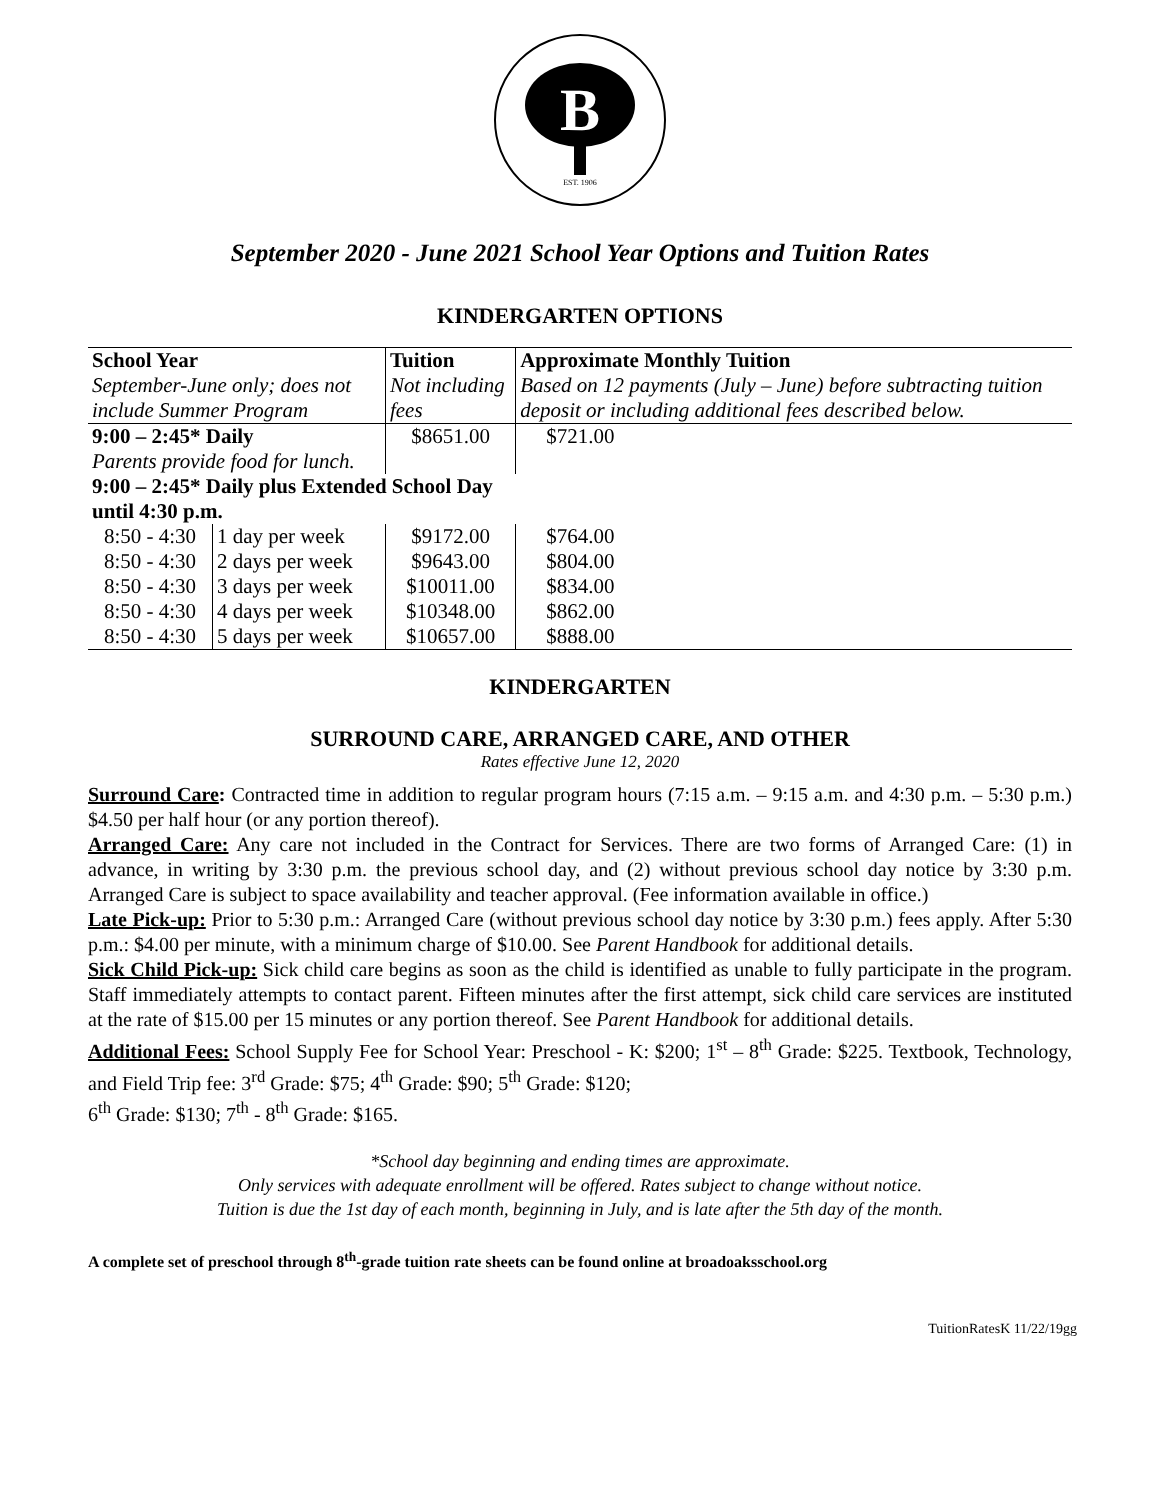B
EST. 1906
September 2020 - June 2021 School Year Options and Tuition Rates
KINDERGARTEN OPTIONS
| School Year September-June only; does not include Summer Program | | Tuition Not including fees | Approximate Monthly Tuition Based on 12 payments (July – June) before subtracting tuition deposit or including additional fees described below. |
| 9:00 – 2:45* Daily | | $8651.00 | $721.00 |
| Parents provide food for lunch. | | | |
| 9:00 – 2:45* Daily plus Extended School Day until 4:30 p.m. | | | |
| 8:50 - 4:30 | 1 day per week | $9172.00 | $764.00 |
| 8:50 - 4:30 | 2 days per week | $9643.00 | $804.00 |
| 8:50 - 4:30 | 3 days per week | $10011.00 | $834.00 |
| 8:50 - 4:30 | 4 days per week | $10348.00 | $862.00 |
| 8:50 - 4:30 | 5 days per week | $10657.00 | $888.00 |
KINDERGARTEN
SURROUND CARE, ARRANGED CARE, AND OTHER
Rates effective June 12, 2020
Surround Care: Contracted time in addition to regular program hours (7:15 a.m. – 9:15 a.m. and 4:30 p.m. – 5:30 p.m.) $4.50 per half hour (or any portion thereof).
Arranged Care: Any care not included in the Contract for Services. There are two forms of Arranged Care: (1) in advance, in writing by 3:30 p.m. the previous school day, and (2) without previous school day notice by 3:30 p.m. Arranged Care is subject to space availability and teacher approval. (Fee information available in office.)
Late Pick-up: Prior to 5:30 p.m.: Arranged Care (without previous school day notice by 3:30 p.m.) fees apply. After 5:30 p.m.: $4.00 per minute, with a minimum charge of $10.00. See Parent Handbook for additional details.
Sick Child Pick-up: Sick child care begins as soon as the child is identified as unable to fully participate in the program. Staff immediately attempts to contact parent. Fifteen minutes after the first attempt, sick child care services are instituted at the rate of $15.00 per 15 minutes or any portion thereof. See Parent Handbook for additional details.
Additional Fees: School Supply Fee for School Year: Preschool - K: $200; 1<sup>st</sup> – 8<sup>th</sup> Grade: $225. Textbook, Technology, and Field Trip fee: 3<sup>rd</sup> Grade: $75; 4<sup>th</sup> Grade: $90; 5<sup>th</sup> Grade: $120;
6<sup>th</sup> Grade: $130; 7<sup>th</sup> - 8<sup>th</sup> Grade: $165.
*School day beginning and ending times are approximate.
Only services with adequate enrollment will be offered. Rates subject to change without notice.
Tuition is due the 1st day of each month, beginning in July, and is late after the 5th day of the month.
A complete set of preschool through 8<sup>th</sup>-grade tuition rate sheets can be found online at broadoaksschool.org
TuitionRatesK 11/22/19gg